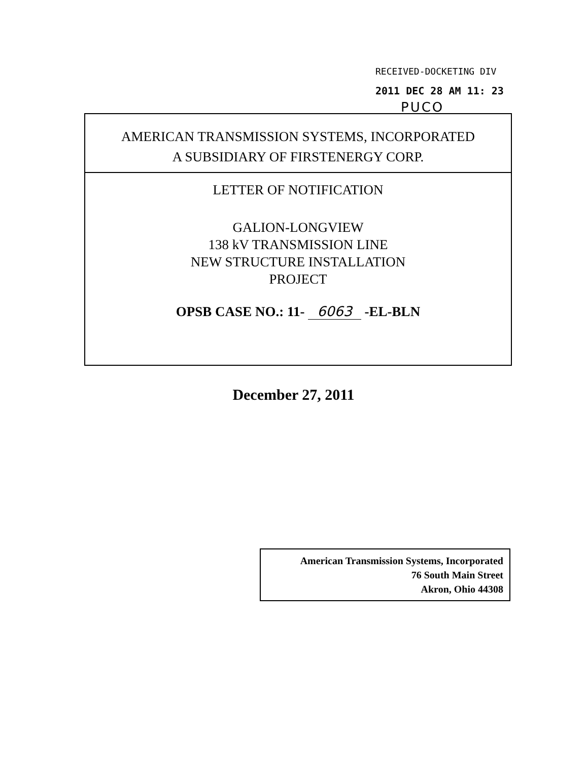RECEIVED-DOCKETING DIV
2011 DEC 28 AM 11: 23
PUCO
AMERICAN TRANSMISSION SYSTEMS, INCORPORATED
A SUBSIDIARY OF FIRSTENERGY CORP.
LETTER OF NOTIFICATION
GALION-LONGVIEW
138 kV TRANSMISSION LINE
NEW STRUCTURE INSTALLATION
PROJECT
OPSB CASE NO.: 11- 6063 -EL-BLN
December 27, 2011
American Transmission Systems, Incorporated
76 South Main Street
Akron, Ohio 44308